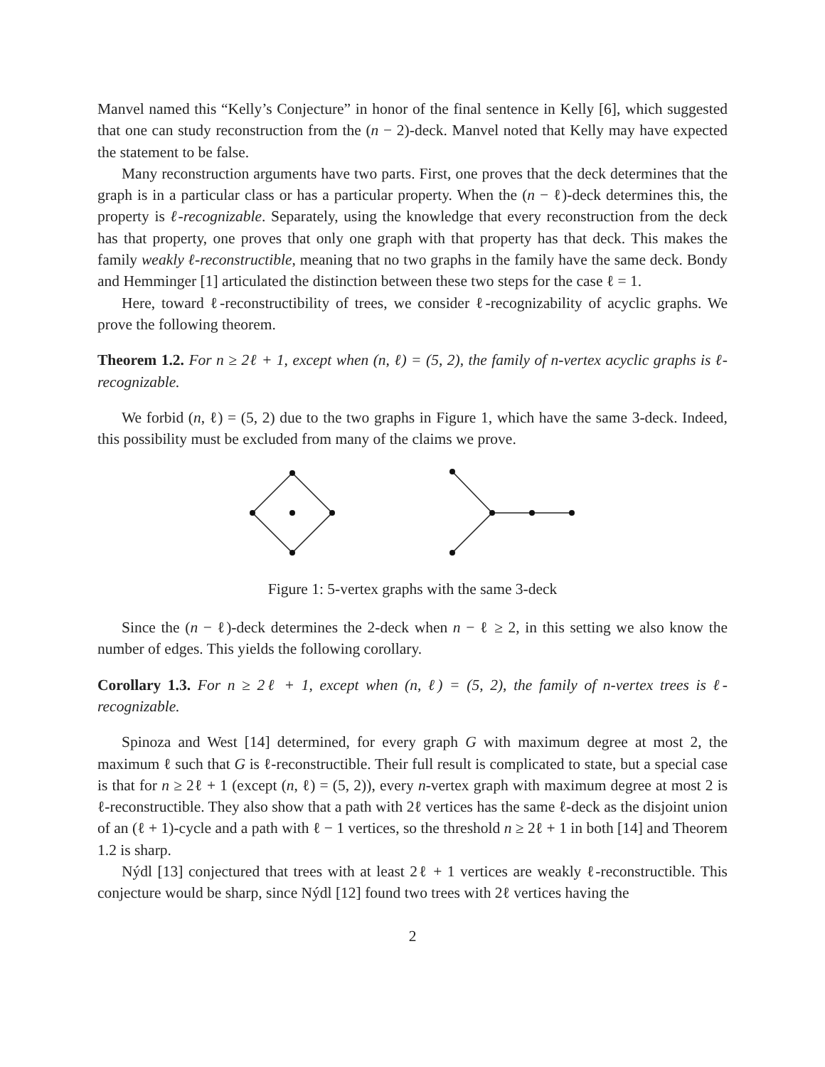Manvel named this “Kelly’s Conjecture” in honor of the final sentence in Kelly [6], which suggested that one can study reconstruction from the (n − 2)-deck. Manvel noted that Kelly may have expected the statement to be false.
Many reconstruction arguments have two parts. First, one proves that the deck determines that the graph is in a particular class or has a particular property. When the (n − ℓ)-deck determines this, the property is ℓ-recognizable. Separately, using the knowledge that every reconstruction from the deck has that property, one proves that only one graph with that property has that deck. This makes the family weakly ℓ-reconstructible, meaning that no two graphs in the family have the same deck. Bondy and Hemminger [1] articulated the distinction between these two steps for the case ℓ = 1.
Here, toward ℓ-reconstructibility of trees, we consider ℓ-recognizability of acyclic graphs. We prove the following theorem.
Theorem 1.2. For n ≥ 2ℓ + 1, except when (n, ℓ) = (5, 2), the family of n-vertex acyclic graphs is ℓ-recognizable.
We forbid (n, ℓ) = (5, 2) due to the two graphs in Figure 1, which have the same 3-deck. Indeed, this possibility must be excluded from many of the claims we prove.
Figure 1: 5-vertex graphs with the same 3-deck
Since the (n − ℓ)-deck determines the 2-deck when n − ℓ ≥ 2, in this setting we also know the number of edges. This yields the following corollary.
Corollary 1.3. For n ≥ 2ℓ + 1, except when (n, ℓ) = (5, 2), the family of n-vertex trees is ℓ-recognizable.
Spinoza and West [14] determined, for every graph G with maximum degree at most 2, the maximum ℓ such that G is ℓ-reconstructible. Their full result is complicated to state, but a special case is that for n ≥ 2ℓ + 1 (except (n, ℓ) = (5, 2)), every n-vertex graph with maximum degree at most 2 is ℓ-reconstructible. They also show that a path with 2ℓ vertices has the same ℓ-deck as the disjoint union of an (ℓ + 1)-cycle and a path with ℓ − 1 vertices, so the threshold n ≥ 2ℓ + 1 in both [14] and Theorem 1.2 is sharp.
Nýdl [13] conjectured that trees with at least 2ℓ + 1 vertices are weakly ℓ-reconstructible. This conjecture would be sharp, since Nýdl [12] found two trees with 2ℓ vertices having the
2